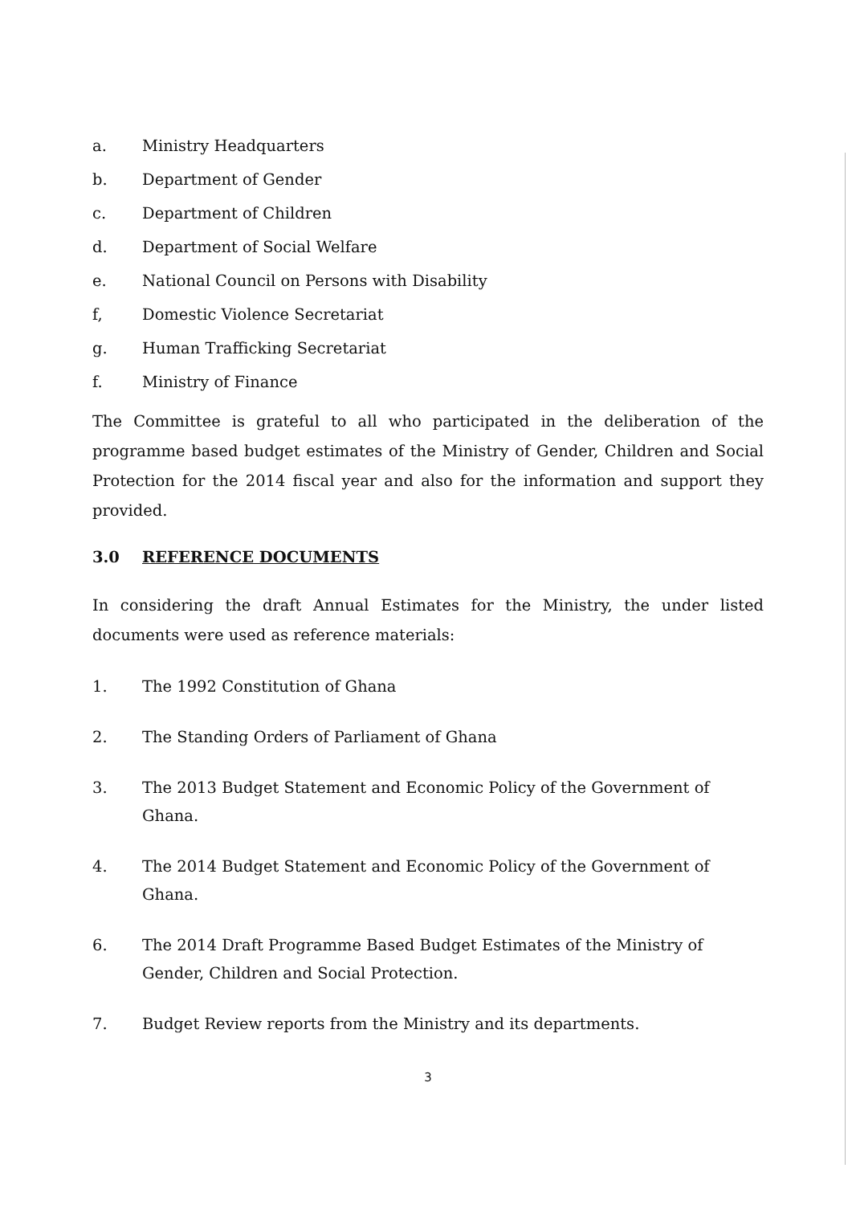a. Ministry Headquarters
b. Department of Gender
c. Department of Children
d. Department of Social Welfare
e. National Council on Persons with Disability
f, Domestic Violence Secretariat
g. Human Trafficking Secretariat
f. Ministry of Finance
The Committee is grateful to all who participated in the deliberation of the programme based budget estimates of the Ministry of Gender, Children and Social Protection for the 2014 fiscal year and also for the information and support they provided.
3.0 REFERENCE DOCUMENTS
In considering the draft Annual Estimates for the Ministry, the under listed documents were used as reference materials:
1. The 1992 Constitution of Ghana
2. The Standing Orders of Parliament of Ghana
3. The 2013 Budget Statement and Economic Policy of the Government of Ghana.
4. The 2014 Budget Statement and Economic Policy of the Government of Ghana.
6. The 2014 Draft Programme Based Budget Estimates of the Ministry of Gender, Children and Social Protection.
7. Budget Review reports from the Ministry and its departments.
3